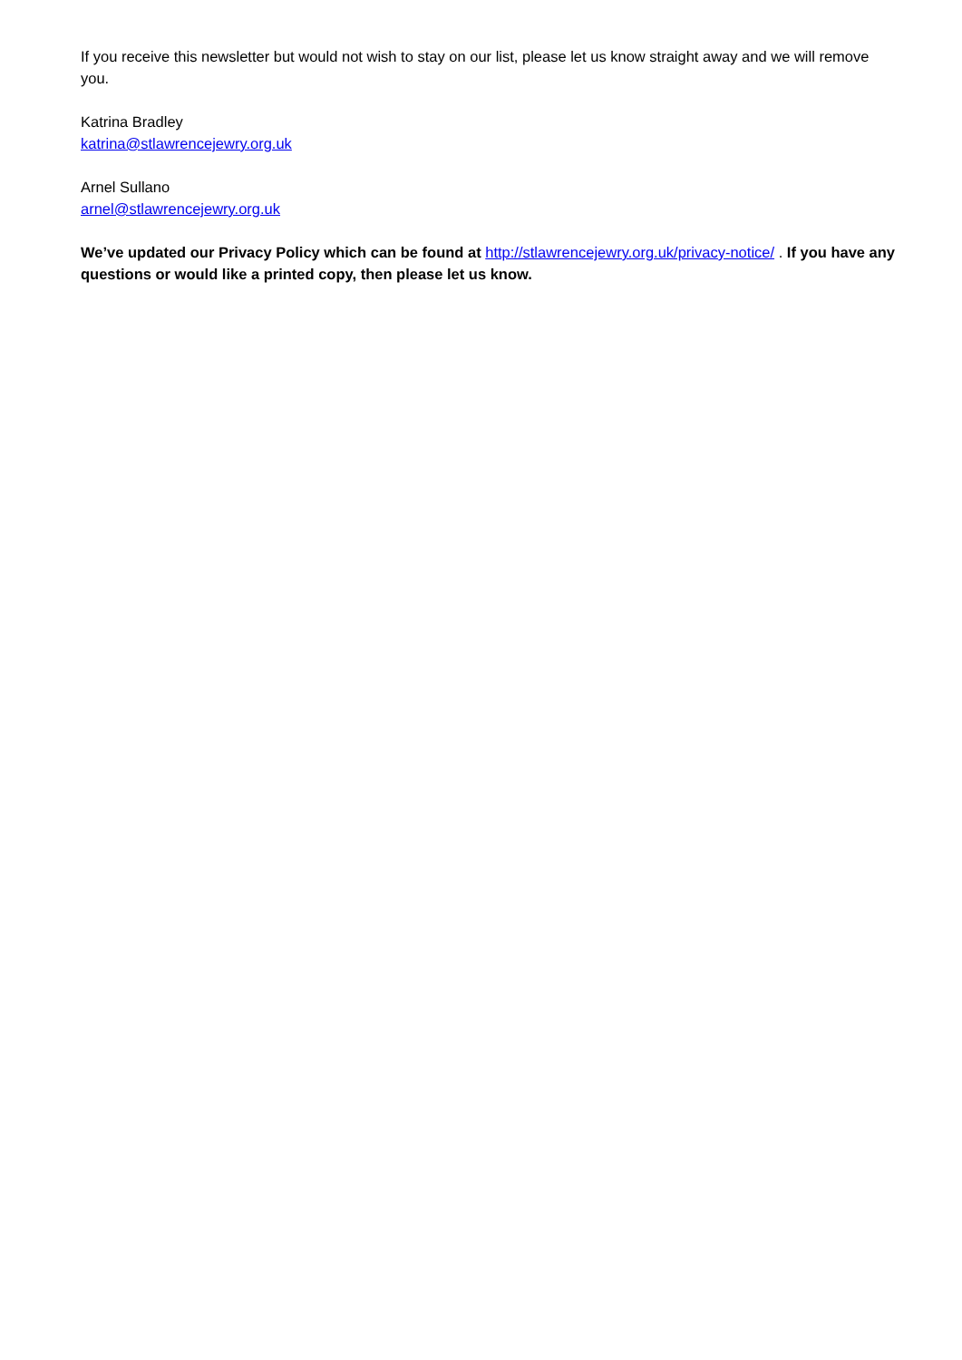If you receive this newsletter but would not wish to stay on our list, please let us know straight away and we will remove you.
Katrina Bradley
katrina@stlawrencejewry.org.uk
Arnel Sullano
arnel@stlawrencejewry.org.uk
We’ve updated our Privacy Policy which can be found at http://stlawrencejewry.org.uk/privacy-notice/ . If you have any questions or would like a printed copy, then please let us know.